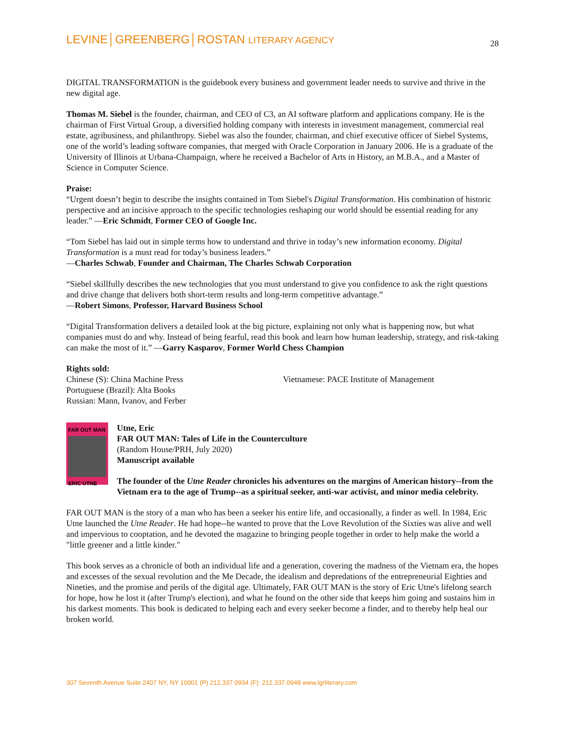LEVINE│GREENBERG│ROSTAN LITERARY AGENCY
28
DIGITAL TRANSFORMATION is the guidebook every business and government leader needs to survive and thrive in the new digital age.
Thomas M. Siebel is the founder, chairman, and CEO of C3, an AI software platform and applications company. He is the chairman of First Virtual Group, a diversified holding company with interests in investment management, commercial real estate, agribusiness, and philanthropy. Siebel was also the founder, chairman, and chief executive officer of Siebel Systems, one of the world’s leading software companies, that merged with Oracle Corporation in January 2006. He is a graduate of the University of Illinois at Urbana-Champaign, where he received a Bachelor of Arts in History, an M.B.A., and a Master of Science in Computer Science.
Praise:
“Urgent doesn’t begin to describe the insights contained in Tom Siebel's Digital Transformation. His combination of historic perspective and an incisive approach to the specific technologies reshaping our world should be essential reading for any leader." —Eric Schmidt, Former CEO of Google Inc.
“Tom Siebel has laid out in simple terms how to understand and thrive in today’s new information economy. Digital Transformation is a must read for today’s business leaders.”
—Charles Schwab, Founder and Chairman, The Charles Schwab Corporation
“Siebel skillfully describes the new technologies that you must understand to give you confidence to ask the right questions and drive change that delivers both short-term results and long-term competitive advantage.”
—Robert Simons, Professor, Harvard Business School
“Digital Transformation delivers a detailed look at the big picture, explaining not only what is happening now, but what companies must do and why. Instead of being fearful, read this book and learn how human leadership, strategy, and risk-taking can make the most of it.” —Garry Kasparov, Former World Chess Champion
Rights sold:
Chinese (S): China Machine Press
Portuguese (Brazil): Alta Books
Russian: Mann, Ivanov, and Ferber
Vietnamese: PACE Institute of Management
FAR OUT MAN
ERIC UTNE
Utne, Eric
FAR OUT MAN: Tales of Life in the Counterculture
(Random House/PRH, July 2020)
Manuscript available
The founder of the Utne Reader chronicles his adventures on the margins of American history--from the Vietnam era to the age of Trump--as a spiritual seeker, anti-war activist, and minor media celebrity.
FAR OUT MAN is the story of a man who has been a seeker his entire life, and occasionally, a finder as well. In 1984, Eric Utne launched the Utne Reader. He had hope--he wanted to prove that the Love Revolution of the Sixties was alive and well and impervious to cooptation, and he devoted the magazine to bringing people together in order to help make the world a "little greener and a little kinder."
This book serves as a chronicle of both an individual life and a generation, covering the madness of the Vietnam era, the hopes and excesses of the sexual revolution and the Me Decade, the idealism and depredations of the entrepreneurial Eighties and Nineties, and the promise and perils of the digital age. Ultimately, FAR OUT MAN is the story of Eric Utne's lifelong search for hope, how he lost it (after Trump's election), and what he found on the other side that keeps him going and sustains him in his darkest moments. This book is dedicated to helping each and every seeker become a finder, and to thereby help heal our broken world.
307 Seventh Avenue Suite 2407 NY, NY 10001 (P) 212.337.0934 (F): 212.337.0948 www.lgrliterary.com